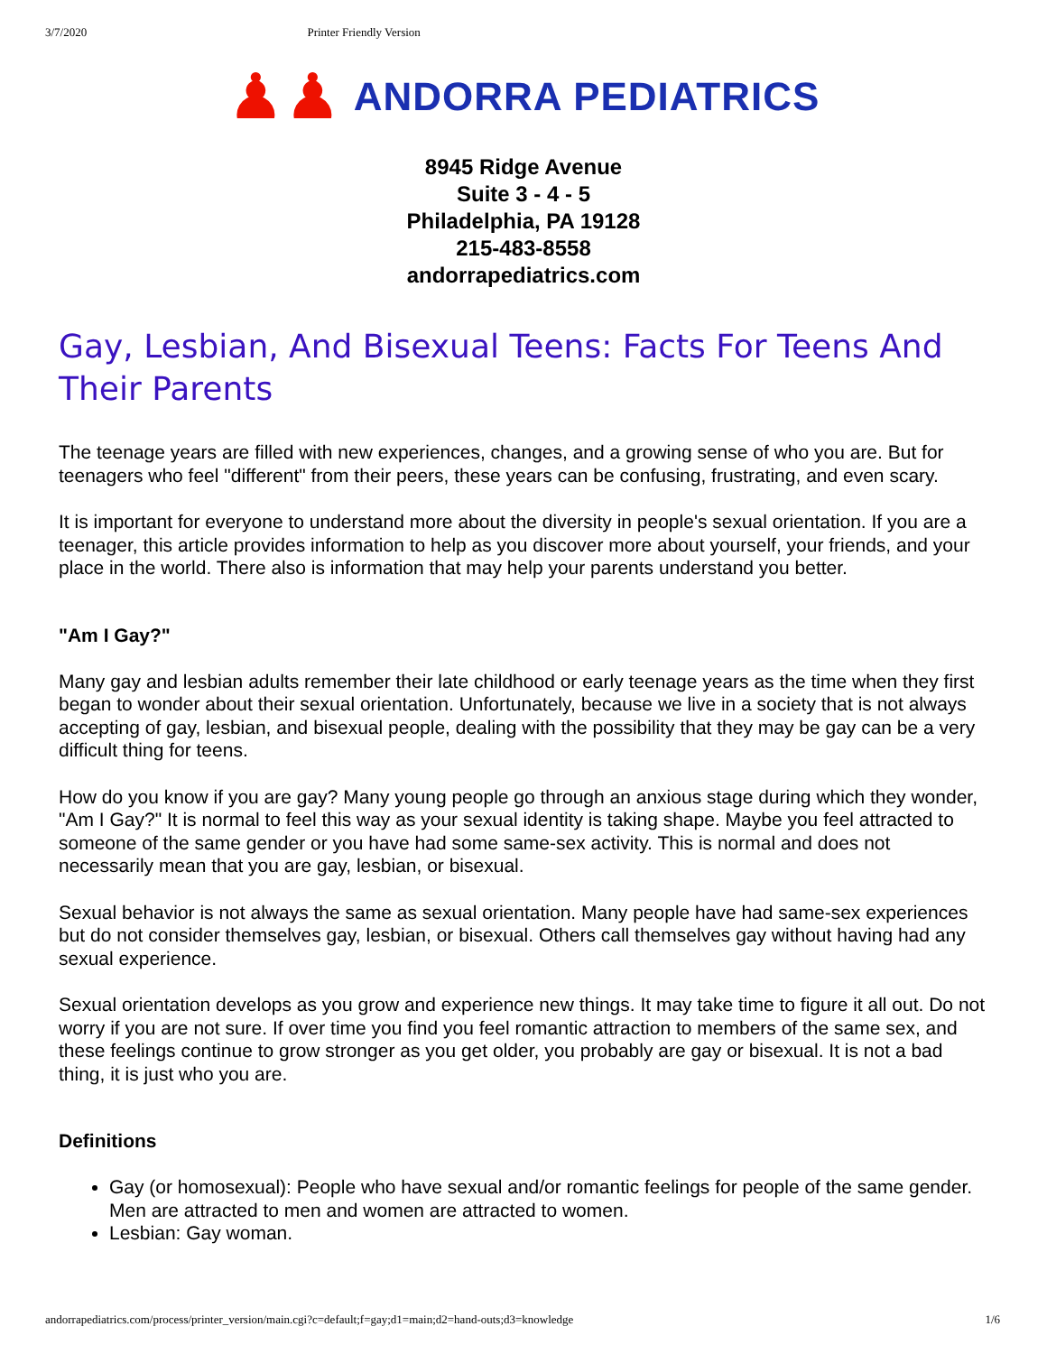3/7/2020 Printer Friendly Version
♟♟ ANDORRA PEDIATRICS
8945 Ridge Avenue
Suite 3 - 4 - 5
Philadelphia, PA 19128
215-483-8558
andorrapediatrics.com
Gay, Lesbian, And Bisexual Teens: Facts For Teens And Their Parents
The teenage years are filled with new experiences, changes, and a growing sense of who you are. But for teenagers who feel "different" from their peers, these years can be confusing, frustrating, and even scary.
It is important for everyone to understand more about the diversity in people's sexual orientation. If you are a teenager, this article provides information to help as you discover more about yourself, your friends, and your place in the world. There also is information that may help your parents understand you better.
"Am I Gay?"
Many gay and lesbian adults remember their late childhood or early teenage years as the time when they first began to wonder about their sexual orientation. Unfortunately, because we live in a society that is not always accepting of gay, lesbian, and bisexual people, dealing with the possibility that they may be gay can be a very difficult thing for teens.
How do you know if you are gay? Many young people go through an anxious stage during which they wonder, "Am I Gay?" It is normal to feel this way as your sexual identity is taking shape. Maybe you feel attracted to someone of the same gender or you have had some same-sex activity. This is normal and does not necessarily mean that you are gay, lesbian, or bisexual.
Sexual behavior is not always the same as sexual orientation. Many people have had same-sex experiences but do not consider themselves gay, lesbian, or bisexual. Others call themselves gay without having had any sexual experience.
Sexual orientation develops as you grow and experience new things. It may take time to figure it all out. Do not worry if you are not sure. If over time you find you feel romantic attraction to members of the same sex, and these feelings continue to grow stronger as you get older, you probably are gay or bisexual. It is not a bad thing, it is just who you are.
Definitions
Gay (or homosexual): People who have sexual and/or romantic feelings for people of the same gender. Men are attracted to men and women are attracted to women.
Lesbian: Gay woman.
andorrapediatrics.com/process/printer_version/main.cgi?c=default;f=gay;d1=main;d2=hand-outs;d3=knowledge 1/6